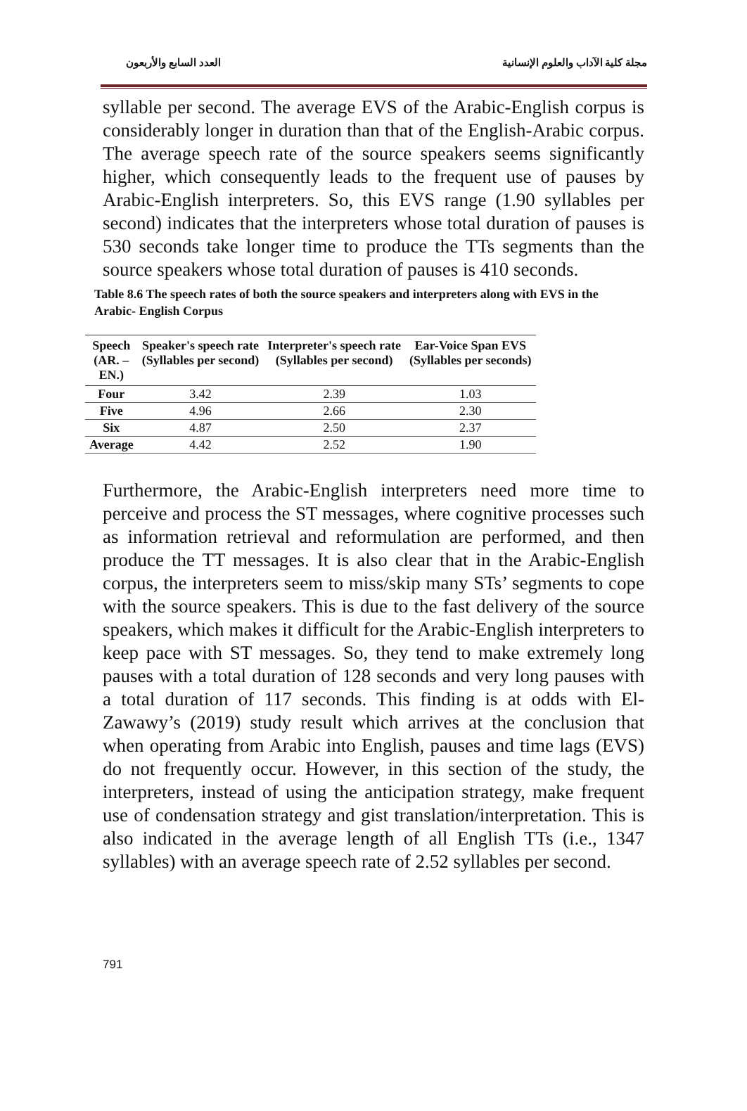مجلة كلية الآداب والعلوم الإنسانية العدد السابع والأربعون
syllable per second. The average EVS of the Arabic-English corpus is considerably longer in duration than that of the English-Arabic corpus. The average speech rate of the source speakers seems significantly higher, which consequently leads to the frequent use of pauses by Arabic-English interpreters. So, this EVS range (1.90 syllables per second) indicates that the interpreters whose total duration of pauses is 530 seconds take longer time to produce the TTs segments than the source speakers whose total duration of pauses is 410 seconds.
Table 8.6 The speech rates of both the source speakers and interpreters along with EVS in the Arabic- English Corpus
| Speech (AR. – EN.) | Speaker's speech rate (Syllables per second) | Interpreter's speech rate (Syllables per second) | Ear-Voice Span EVS (Syllables per seconds) |
| --- | --- | --- | --- |
| Four | 3.42 | 2.39 | 1.03 |
| Five | 4.96 | 2.66 | 2.30 |
| Six | 4.87 | 2.50 | 2.37 |
| Average | 4.42 | 2.52 | 1.90 |
Furthermore, the Arabic-English interpreters need more time to perceive and process the ST messages, where cognitive processes such as information retrieval and reformulation are performed, and then produce the TT messages. It is also clear that in the Arabic-English corpus, the interpreters seem to miss/skip many STs’ segments to cope with the source speakers. This is due to the fast delivery of the source speakers, which makes it difficult for the Arabic-English interpreters to keep pace with ST messages. So, they tend to make extremely long pauses with a total duration of 128 seconds and very long pauses with a total duration of 117 seconds. This finding is at odds with El-Zawawy’s (2019) study result which arrives at the conclusion that when operating from Arabic into English, pauses and time lags (EVS) do not frequently occur. However, in this section of the study, the interpreters, instead of using the anticipation strategy, make frequent use of condensation strategy and gist translation/interpretation. This is also indicated in the average length of all English TTs (i.e., 1347 syllables) with an average speech rate of 2.52 syllables per second.
791